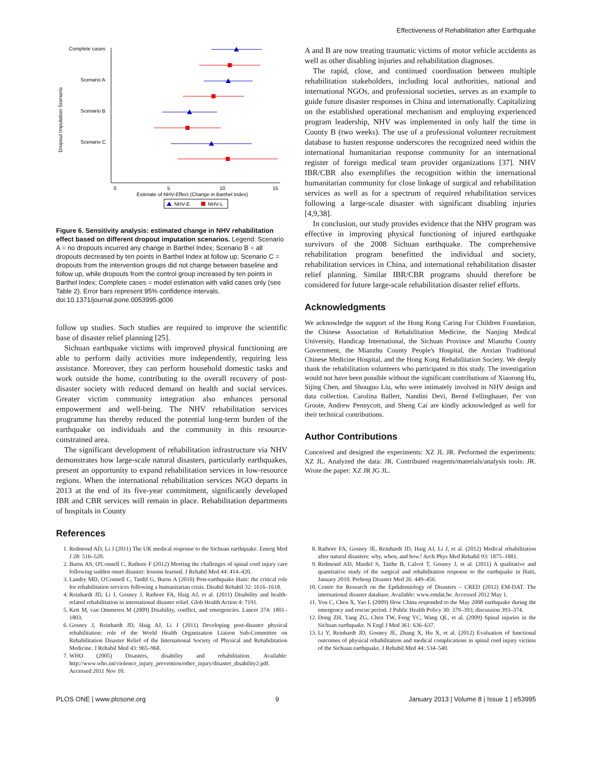Effectiveness of Rehabilitation after Earthquake
Dropout Imputation Scenario
Complete cases
Scenario A
Scenario B
Scenario C
0
5
10
15
Estimate of NHV-Effect (Change in Barthel Index)
NHV-E
NHV-L
Figure 6. Sensitivity analysis: estimated change in NHV rehabilitation effect based on different dropout imputation scenarios. Legend: Scenario A = no dropouts incurred any change in Barthel Index; Scenario B = all dropouts decreased by ten points in Barthel Index at follow up; Scenario C = dropouts from the intervention groups did not change between baseline and follow up, while dropouts from the control group increased by ten points in Barthel Index; Complete cases = model estimation with valid cases only (see Table 2). Error bars represent 95% confidence intervals.
doi:10.1371/journal.pone.0053995.g006
follow up studies. Such studies are required to improve the scientific base of disaster relief planning [25].
Sichuan earthquake victims with improved physical functioning are able to perform daily activities more independently, requiring less assistance. Moreover, they can perform household domestic tasks and work outside the home, contributing to the overall recovery of post-disaster society with reduced demand on health and social services. Greater victim community integration also enhances personal empowerment and well-being. The NHV rehabilitation services programme has thereby reduced the potential long-term burden of the earthquake on individuals and the community in this resource-constrained area.
The significant development of rehabilitation infrastructure via NHV demonstrates how large-scale natural disasters, particularly earthquakes, present an opportunity to expand rehabilitation services in low-resource regions. When the international rehabilitation services NGO departs in 2013 at the end of its five-year commitment, significantly developed IBR and CBR services will remain in place. Rehabilitation departments of hospitals in County
A and B are now treating traumatic victims of motor vehicle accidents as well as other disabling injuries and rehabilitation diagnoses.
The rapid, close, and continued coordination between multiple rehabilitation stakeholders, including local authorities, national and international NGOs, and professional societies, serves as an example to guide future disaster responses in China and internationally. Capitalizing on the established operational mechanism and employing experienced program leadership, NHV was implemented in only half the time in County B (two weeks). The use of a professional volunteer recruitment database to hasten response underscores the recognized need within the international humanitarian response community for an international register of foreign medical team provider organizations [37]. NHV IBR/CBR also exemplifies the recognition within the international humanitarian community for close linkage of surgical and rehabilitation services as well as for a spectrum of required rehabilitation services following a large-scale disaster with significant disabling injuries [4,9,38].
In conclusion, our study provides evidence that the NHV program was effective in improving physical functioning of injured earthquake survivors of the 2008 Sichuan earthquake. The comprehensive rehabilitation program benefitted the individual and society, rehabilitation services in China, and international rehabilitation disaster relief planning. Similar IBR/CBR programs should therefore be considered for future large-scale rehabilitation disaster relief efforts.
Acknowledgments
We acknowledge the support of the Hong Kong Caring For Children Foundation, the Chinese Association of Rehabilitation Medicine, the Nanjing Medical University, Handicap International, the Sichuan Province and Mianzhu County Government, the Mianzhu County People's Hospital, the Anxian Traditional Chinese Medicine Hospital, and the Hong Kong Rehabilitation Society. We deeply thank the rehabilitation volunteers who participated in this study. The investigation would not have been possible without the significant contributions of Xiaorong Hu, Sijing Chen, and Shouguo Liu, who were intimately involved in NHV design and data collection. Carolina Ballert, Nandini Devi, Bernd Fellinghauer, Per von Groote, Andrew Pennycott, and Sheng Cai are kindly acknowledged as well for their technical contributions.
Author Contributions
Conceived and designed the experiments: XZ JL JR. Performed the experiments: XZ JL. Analyzed the data: JR. Contributed reagents/materials/analysis tools: JR. Wrote the paper: XZ JR JG JL.
References
1. Redmond AD, Li J (2011) The UK medical response to the Sichuan earthquake. Emerg Med J 28: 516–520.
2. Burns AS, O'Connell C, Rathore F (2012) Meeting the challenges of spinal cord injury care following sudden onset disaster: lessons learned. J Rehabil Med 44: 414–420.
3. Landry MD, O'Connell C, Tardif G, Burns A (2010) Post-earthquake Haiti: the critical role for rehabilitation services following a humanitarian crisis. Disabil Rehabil 32: 1616–1618.
4. Reinhardt JD, Li J, Gosney J, Rathore FA, Haig AJ, et al. (2011) Disability and health-related rehabilitation in international disaster relief. Glob Health Action 4: 7191.
5. Kett M, van Ommeren M (2009) Disability, conflict, and emergencies. Lancet 374: 1801–1803.
6. Gosney J, Reinhardt JD, Haig AJ, Li J (2011) Developing post-disaster physical rehabilitation: role of the World Health Organization Liaison Sub-Committee on Rehabilitation Disaster Relief of the International Society of Physical and Rehabilitation Medicine. J Rehabil Med 43: 965–968.
7. WHO (2005) Disasters, disability and rehabilitation. Available: http://www.who.int/violence_injury_prevention/other_injury/disaster_disability2.pdf. Accessed 2011 Nov 10.
8. Rathore FA, Gosney JE, Reinhardt JD, Haig AJ, Li J, et al. (2012) Medical rehabilitation after natural disasters: why, when, and how? Arch Phys Med Rehabil 93: 1875–1881.
9. Redmond AD, Mardel S, Taithe B, Calvot T, Gosney J, et al. (2011) A qualitative and quantitative study of the surgical and rehabilitation response to the earthquake in Haiti, January 2010. Prehosp Disaster Med 26: 449–456.
10. Centre for Research on the Epdidemiology of Disasters – CRED (2012) EM-DAT. The international disaster database. Available: www.emdat.be. Accessed 2012 May 1.
11. You C, Chen X, Yao L (2009) How China responded to the May 2008 earthquake during the emergency and rescue period. J Public Health Policy 30: 379–393; discussion 393–374.
12. Dong ZH, Yang ZG, Chen TW, Feng YC, Wang QL, et al. (2009) Spinal injuries in the Sichuan earthquake. N Engl J Med 361: 636–637.
13. Li Y, Reinhardt JD, Gosney JE, Zhang X, Hu X, et al. (2012) Evaluation of functional outcomes of physical rehabilitation and medical complications in spinal cord injury victims of the Sichuan earthquake. J Rehabil Med 44: 534–540.
PLOS ONE | www.plosone.org 9 January 2013 | Volume 8 | Issue 1 | e53995